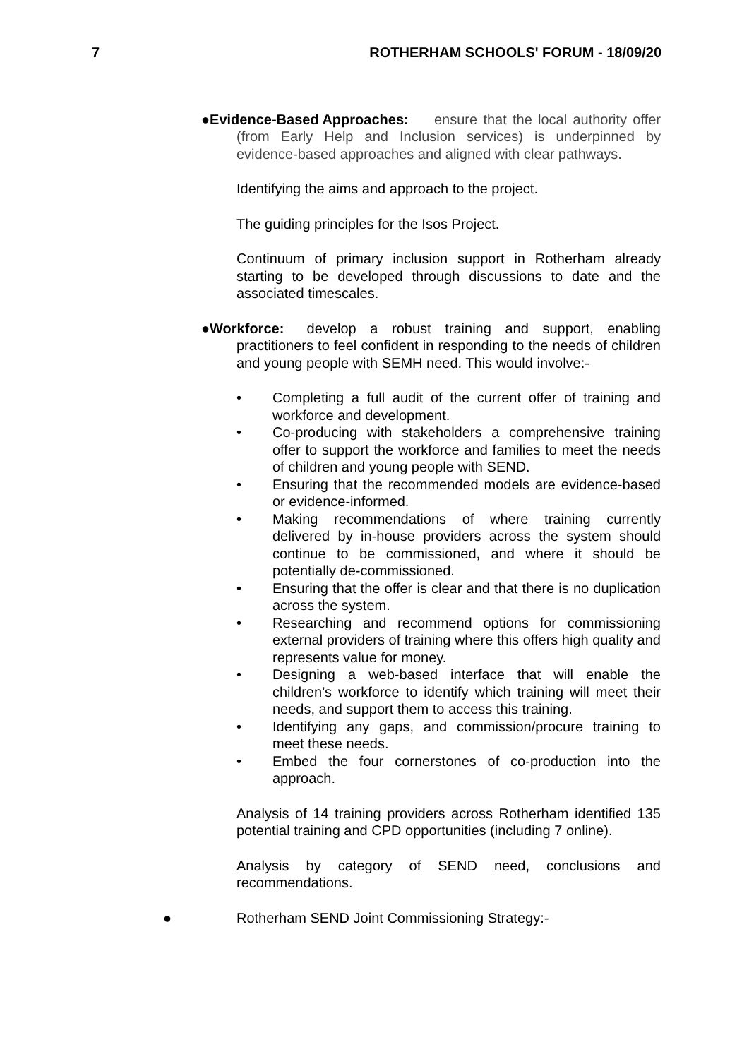7 ROTHERHAM SCHOOLS' FORUM - 18/09/20
●Evidence-Based Approaches: ensure that the local authority offer (from Early Help and Inclusion services) is underpinned by evidence-based approaches and aligned with clear pathways.
Identifying the aims and approach to the project.
The guiding principles for the Isos Project.
Continuum of primary inclusion support in Rotherham already starting to be developed through discussions to date and the associated timescales.
●Workforce: develop a robust training and support, enabling practitioners to feel confident in responding to the needs of children and young people with SEMH need. This would involve:-
• Completing a full audit of the current offer of training and workforce and development.
• Co-producing with stakeholders a comprehensive training offer to support the workforce and families to meet the needs of children and young people with SEND.
• Ensuring that the recommended models are evidence-based or evidence-informed.
• Making recommendations of where training currently delivered by in-house providers across the system should continue to be commissioned, and where it should be potentially de-commissioned.
• Ensuring that the offer is clear and that there is no duplication across the system.
• Researching and recommend options for commissioning external providers of training where this offers high quality and represents value for money.
• Designing a web-based interface that will enable the children’s workforce to identify which training will meet their needs, and support them to access this training.
• Identifying any gaps, and commission/procure training to meet these needs.
• Embed the four cornerstones of co-production into the approach.
Analysis of 14 training providers across Rotherham identified 135 potential training and CPD opportunities (including 7 online).
Analysis by category of SEND need, conclusions and recommendations.
● Rotherham SEND Joint Commissioning Strategy:-